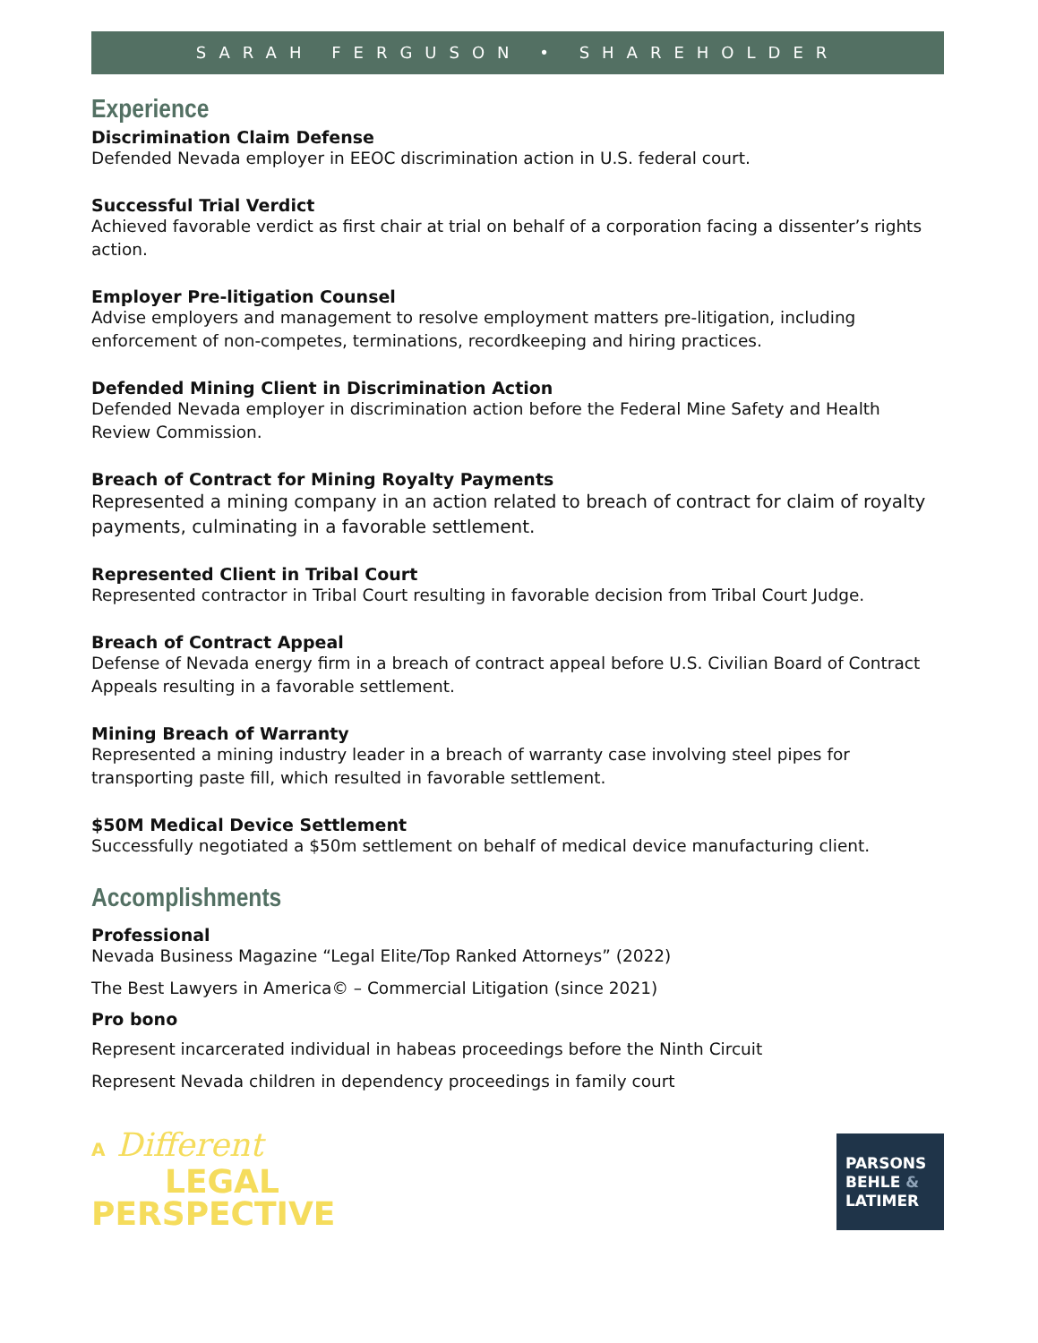SARAH FERGUSON • SHAREHOLDER
Experience
Discrimination Claim Defense
Defended Nevada employer in EEOC discrimination action in U.S. federal court.
Successful Trial Verdict
Achieved favorable verdict as first chair at trial on behalf of a corporation facing a dissenter’s rights action.
Employer Pre-litigation Counsel
Advise employers and management to resolve employment matters pre-litigation, including enforcement of non-competes, terminations, recordkeeping and hiring practices.
Defended Mining Client in Discrimination Action
Defended Nevada employer in discrimination action before the Federal Mine Safety and Health Review Commission.
Breach of Contract for Mining Royalty Payments
Represented a mining company in an action related to breach of contract for claim of royalty payments, culminating in a favorable settlement.
Represented Client in Tribal Court
Represented contractor in Tribal Court resulting in favorable decision from Tribal Court Judge.
Breach of Contract Appeal
Defense of Nevada energy firm in a breach of contract appeal before U.S. Civilian Board of Contract Appeals resulting in a favorable settlement.
Mining Breach of Warranty
Represented a mining industry leader in a breach of warranty case involving steel pipes for transporting paste fill, which resulted in favorable settlement.
$50M Medical Device Settlement
Successfully negotiated a $50m settlement on behalf of medical device manufacturing client.
Accomplishments
Professional
Nevada Business Magazine “Legal Elite/Top Ranked Attorneys” (2022)
The Best Lawyers in America© – Commercial Litigation (since 2021)
Pro bono
Represent incarcerated individual in habeas proceedings before the Ninth Circuit
Represent Nevada children in dependency proceedings in family court
A Different
LEGAL
PERSPECTIVE
PARSONS
BEHLE &
LATIMER